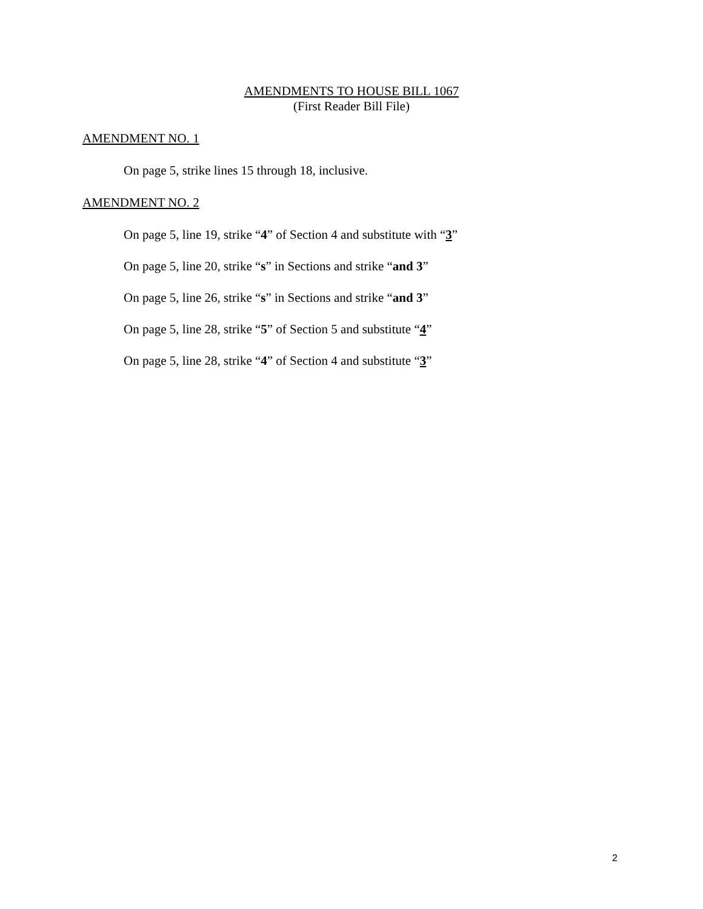AMENDMENTS TO HOUSE BILL 1067
(First Reader Bill File)
AMENDMENT NO. 1
On page 5, strike lines 15 through 18, inclusive.
AMENDMENT NO. 2
On page 5, line 19, strike “4” of Section 4 and substitute with “3”
On page 5, line 20, strike “s” in Sections and strike “and 3”
On page 5, line 26, strike “s” in Sections and strike “and 3”
On page 5, line 28, strike “5” of Section 5 and substitute “4”
On page 5, line 28, strike “4” of Section 4 and substitute “3”
2